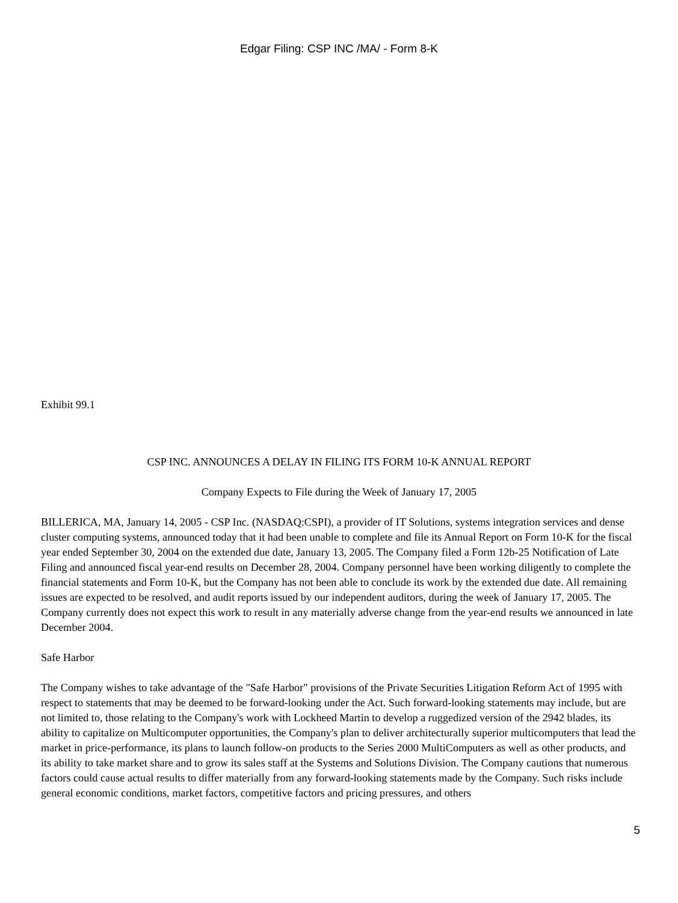Edgar Filing: CSP INC /MA/ - Form 8-K
Exhibit 99.1
CSP INC. ANNOUNCES A DELAY IN FILING ITS FORM 10-K ANNUAL REPORT
Company Expects to File during the Week of January 17, 2005
BILLERICA, MA, January 14, 2005 - CSP Inc. (NASDAQ:CSPI), a provider of IT Solutions, systems integration services and dense cluster computing systems, announced today that it had been unable to complete and file its Annual Report on Form 10-K for the fiscal year ended September 30, 2004 on the extended due date, January 13, 2005. The Company filed a Form 12b-25 Notification of Late Filing and announced fiscal year-end results on December 28, 2004. Company personnel have been working diligently to complete the financial statements and Form 10-K, but the Company has not been able to conclude its work by the extended due date. All remaining issues are expected to be resolved, and audit reports issued by our independent auditors, during the week of January 17, 2005. The Company currently does not expect this work to result in any materially adverse change from the year-end results we announced in late December 2004.
Safe Harbor
The Company wishes to take advantage of the "Safe Harbor" provisions of the Private Securities Litigation Reform Act of 1995 with respect to statements that may be deemed to be forward-looking under the Act. Such forward-looking statements may include, but are not limited to, those relating to the Company's work with Lockheed Martin to develop a ruggedized version of the 2942 blades, its ability to capitalize on Multicomputer opportunities, the Company's plan to deliver architecturally superior multicomputers that lead the market in price-performance, its plans to launch follow-on products to the Series 2000 MultiComputers as well as other products, and its ability to take market share and to grow its sales staff at the Systems and Solutions Division. The Company cautions that numerous factors could cause actual results to differ materially from any forward-looking statements made by the Company. Such risks include general economic conditions, market factors, competitive factors and pricing pressures, and others
5